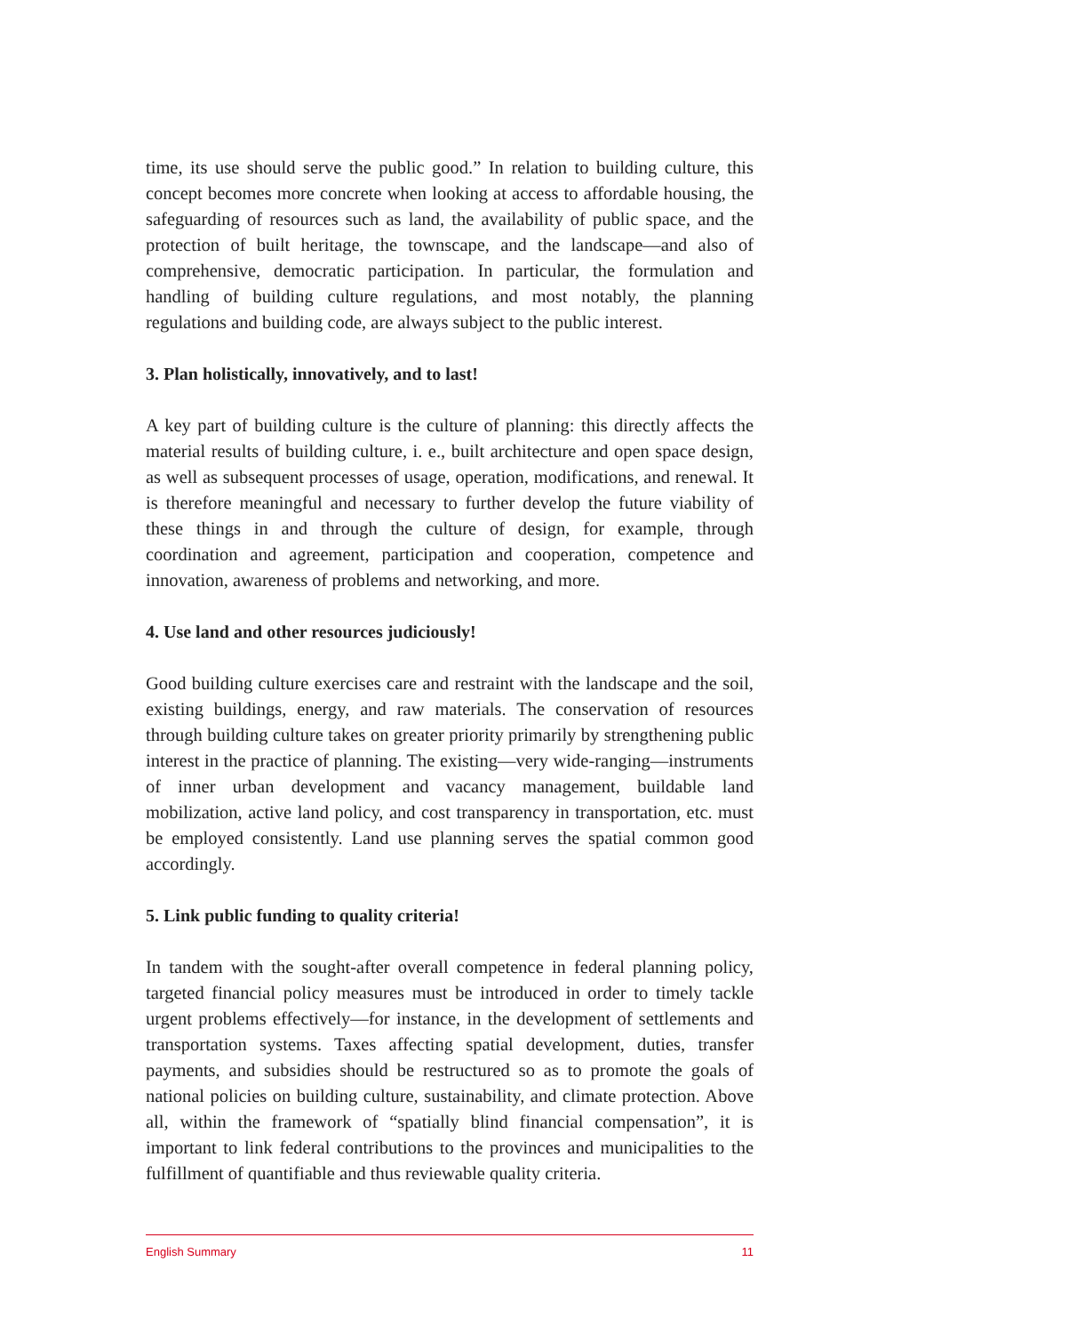time, its use should serve the public good.” In relation to building culture, this concept becomes more concrete when looking at access to affordable housing, the safeguarding of resources such as land, the availability of public space, and the protection of built heritage, the townscape, and the landscape—and also of comprehensive, democratic participation. In particular, the formulation and handling of building culture regulations, and most notably, the planning regulations and building code, are always subject to the public interest.
3. Plan holistically, innovatively, and to last!
A key part of building culture is the culture of planning: this directly affects the material results of building culture, i. e., built architecture and open space design, as well as subsequent processes of usage, operation, modifications, and renewal. It is therefore meaningful and necessary to further develop the future viability of these things in and through the culture of design, for example, through coordination and agreement, participation and cooperation, competence and innovation, awareness of problems and networking, and more.
4. Use land and other resources judiciously!
Good building culture exercises care and restraint with the landscape and the soil, existing buildings, energy, and raw materials. The conservation of resources through building culture takes on greater priority primarily by strengthening public interest in the practice of planning. The existing—very wide-ranging—instruments of inner urban development and vacancy management, buildable land mobilization, active land policy, and cost transparency in transportation, etc. must be employed consistently. Land use planning serves the spatial common good accordingly.
5. Link public funding to quality criteria!
In tandem with the sought-after overall competence in federal planning policy, targeted financial policy measures must be introduced in order to timely tackle urgent problems effectively—for instance, in the development of settlements and transportation systems. Taxes affecting spatial development, duties, transfer payments, and subsidies should be restructured so as to promote the goals of national policies on building culture, sustainability, and climate protection. Above all, within the framework of “spatially blind financial compensation”, it is important to link federal contributions to the provinces and municipalities to the fulfillment of quantifiable and thus reviewable quality criteria.
English Summary 11